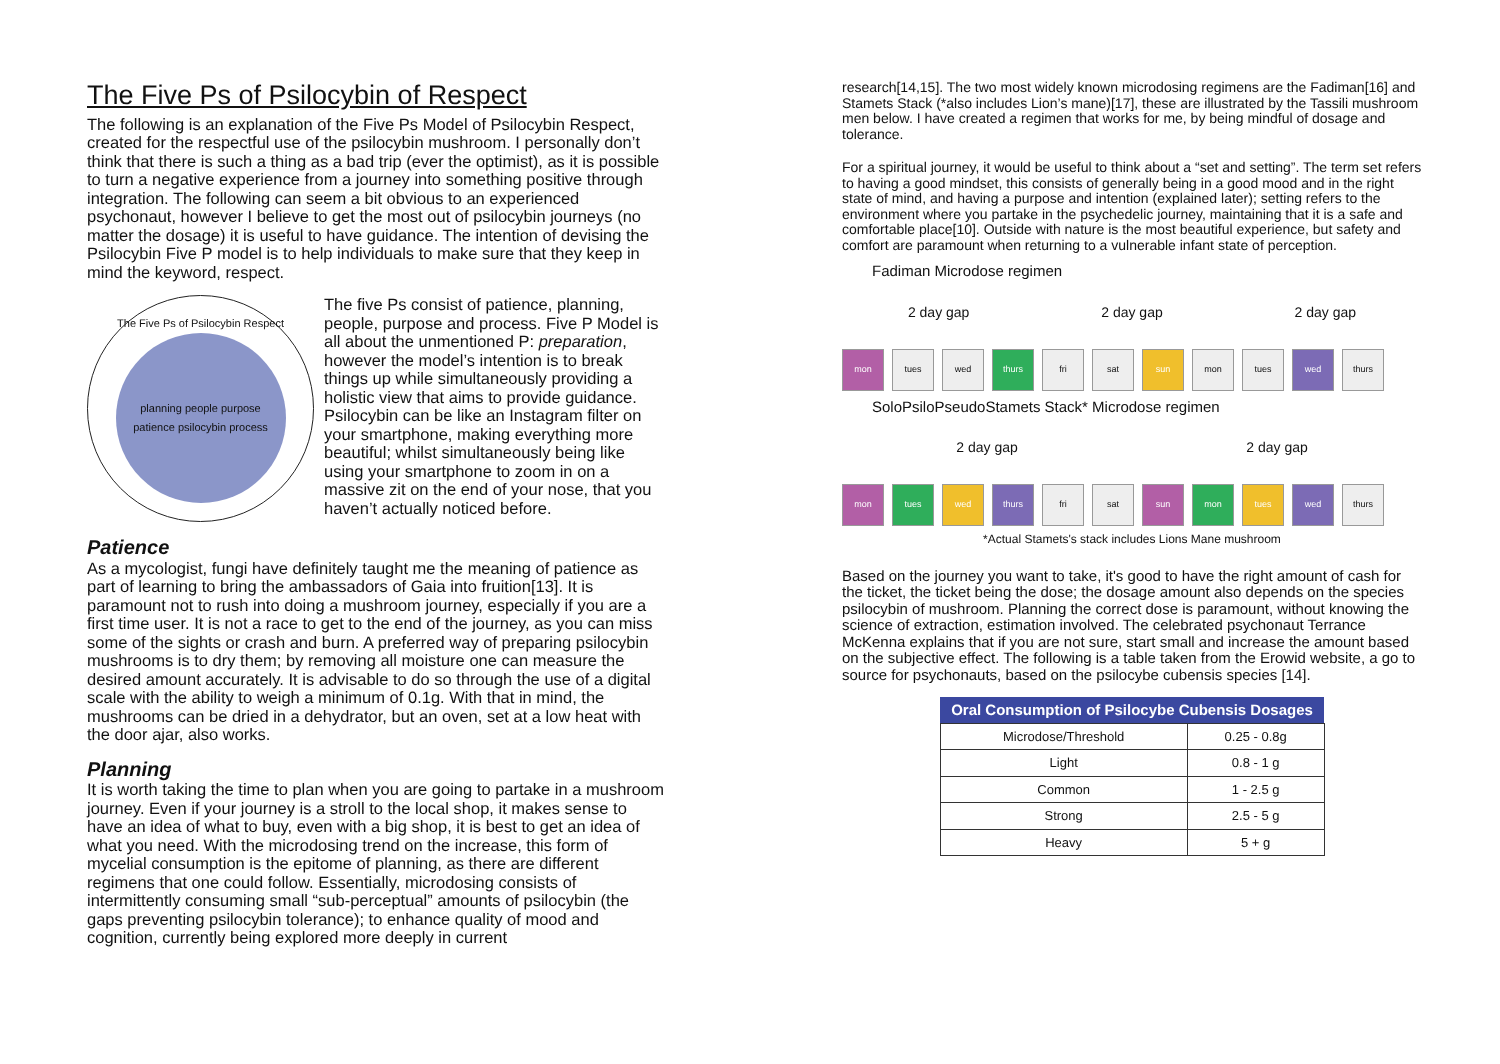The Five Ps of Psilocybin of Respect
The following is an explanation of the Five Ps Model of Psilocybin Respect, created for the respectful use of the psilocybin mushroom. I personally don’t think that there is such a thing as a bad trip (ever the optimist), as it is possible to turn a negative experience from a journey into something positive through integration. The following can seem a bit obvious to an experienced psychonaut, however I believe to get the most out of psilocybin journeys (no matter the dosage) it is useful to have guidance. The intention of devising the Psilocybin Five P model is to help individuals to make sure that they keep in mind the keyword, respect.
The Five Ps of Psilocybin Respect
planning people purpose
patience psilocybin process
The five Ps consist of patience, planning, people, purpose and process. Five P Model is all about the unmentioned P: preparation, however the model’s intention is to break things up while simultaneously providing a holistic view that aims to provide guidance. Psilocybin can be like an Instagram filter on your smartphone, making everything more beautiful; whilst simultaneously being like using your smartphone to zoom in on a massive zit on the end of your nose, that you haven’t actually noticed before.
Patience
As a mycologist, fungi have definitely taught me the meaning of patience as part of learning to bring the ambassadors of Gaia into fruition[13]. It is paramount not to rush into doing a mushroom journey, especially if you are a first time user. It is not a race to get to the end of the journey, as you can miss some of the sights or crash and burn. A preferred way of preparing psilocybin mushrooms is to dry them; by removing all moisture one can measure the desired amount accurately. It is advisable to do so through the use of a digital scale with the ability to weigh a minimum of 0.1g. With that in mind, the mushrooms can be dried in a dehydrator, but an oven, set at a low heat with the door ajar, also works.
Planning
It is worth taking the time to plan when you are going to partake in a mushroom journey. Even if your journey is a stroll to the local shop, it makes sense to have an idea of what to buy, even with a big shop, it is best to get an idea of what you need. With the microdosing trend on the increase, this form of mycelial consumption is the epitome of planning, as there are different regimens that one could follow. Essentially, microdosing consists of intermittently consuming small “sub-perceptual” amounts of psilocybin (the gaps preventing psilocybin tolerance); to enhance quality of mood and cognition, currently being explored more deeply in current
research[14,15]. The two most widely known microdosing regimens are the Fadiman[16] and Stamets Stack (*also includes Lion’s mane)[17], these are illustrated by the Tassili mushroom men below. I have created a regimen that works for me, by being mindful of dosage and tolerance.
For a spiritual journey, it would be useful to think about a “set and setting”. The term set refers to having a good mindset, this consists of generally being in a good mood and in the right state of mind, and having a purpose and intention (explained later); setting refers to the environment where you partake in the psychedelic journey, maintaining that it is a safe and comfortable place[10]. Outside with nature is the most beautiful experience, but safety and comfort are paramount when returning to a vulnerable infant state of perception.
Fadiman Microdose regimen
2 day gap 2 day gap 2 day gap
mon tues wed thurs fri sat sun mon tues wed thurs
SoloPsiloPseudoStamets Stack* Microdose regimen
2 day gap 2 day gap
mon tues wed thurs fri sat sun mon tues wed thurs
*Actual Stamets's stack includes Lions Mane mushroom
Based on the journey you want to take, it's good to have the right amount of cash for the ticket, the ticket being the dose; the dosage amount also depends on the species psilocybin of mushroom. Planning the correct dose is paramount, without knowing the science of extraction, estimation involved. The celebrated psychonaut Terrance McKenna explains that if you are not sure, start small and increase the amount based on the subjective effect. The following is a table taken from the Erowid website, a go to source for psychonauts, based on the psilocybe cubensis species [14].
| Oral Consumption of Psilocybe Cubensis Dosages | |
| --- | --- |
| Microdose/Threshold | 0.25 - 0.8g |
| Light | 0.8 - 1 g |
| Common | 1 - 2.5 g |
| Strong | 2.5 - 5 g |
| Heavy | 5 + g |